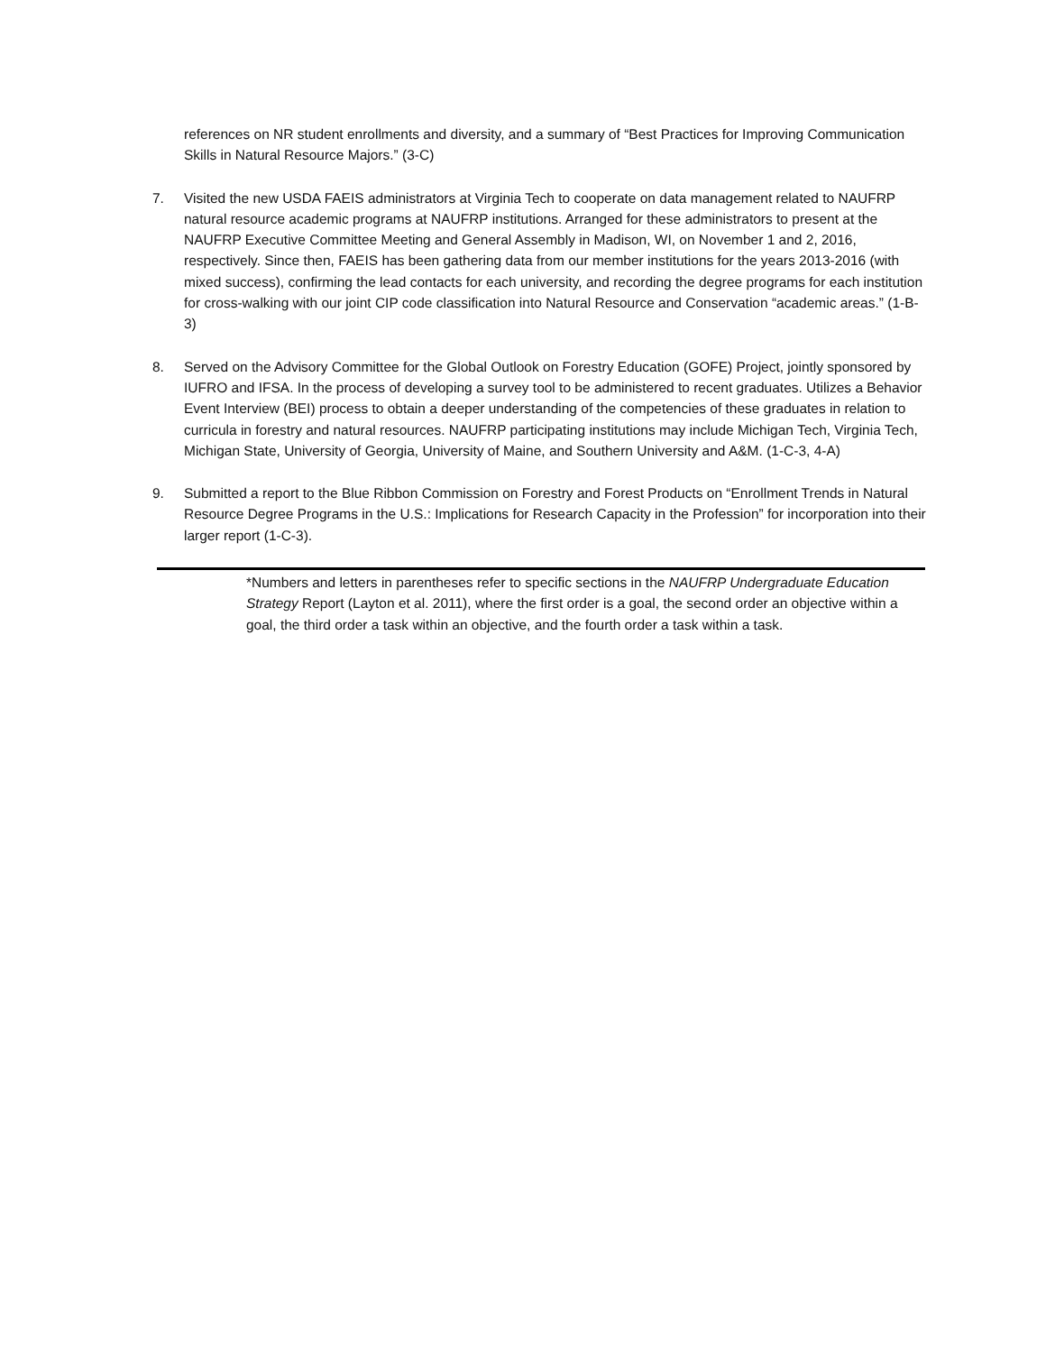references on NR student enrollments and diversity, and a summary of “Best Practices for Improving Communication Skills in Natural Resource Majors.” (3-C)
7. Visited the new USDA FAEIS administrators at Virginia Tech to cooperate on data management related to NAUFRP natural resource academic programs at NAUFRP institutions. Arranged for these administrators to present at the NAUFRP Executive Committee Meeting and General Assembly in Madison, WI, on November 1 and 2, 2016, respectively. Since then, FAEIS has been gathering data from our member institutions for the years 2013-2016 (with mixed success), confirming the lead contacts for each university, and recording the degree programs for each institution for cross-walking with our joint CIP code classification into Natural Resource and Conservation “academic areas.” (1-B-3)
8. Served on the Advisory Committee for the Global Outlook on Forestry Education (GOFE) Project, jointly sponsored by IUFRO and IFSA. In the process of developing a survey tool to be administered to recent graduates. Utilizes a Behavior Event Interview (BEI) process to obtain a deeper understanding of the competencies of these graduates in relation to curricula in forestry and natural resources. NAUFRP participating institutions may include Michigan Tech, Virginia Tech, Michigan State, University of Georgia, University of Maine, and Southern University and A&M. (1-C-3, 4-A)
9. Submitted a report to the Blue Ribbon Commission on Forestry and Forest Products on “Enrollment Trends in Natural Resource Degree Programs in the U.S.: Implications for Research Capacity in the Profession” for incorporation into their larger report (1-C-3).
*Numbers and letters in parentheses refer to specific sections in the NAUFRP Undergraduate Education Strategy Report (Layton et al. 2011), where the first order is a goal, the second order an objective within a goal, the third order a task within an objective, and the fourth order a task within a task.